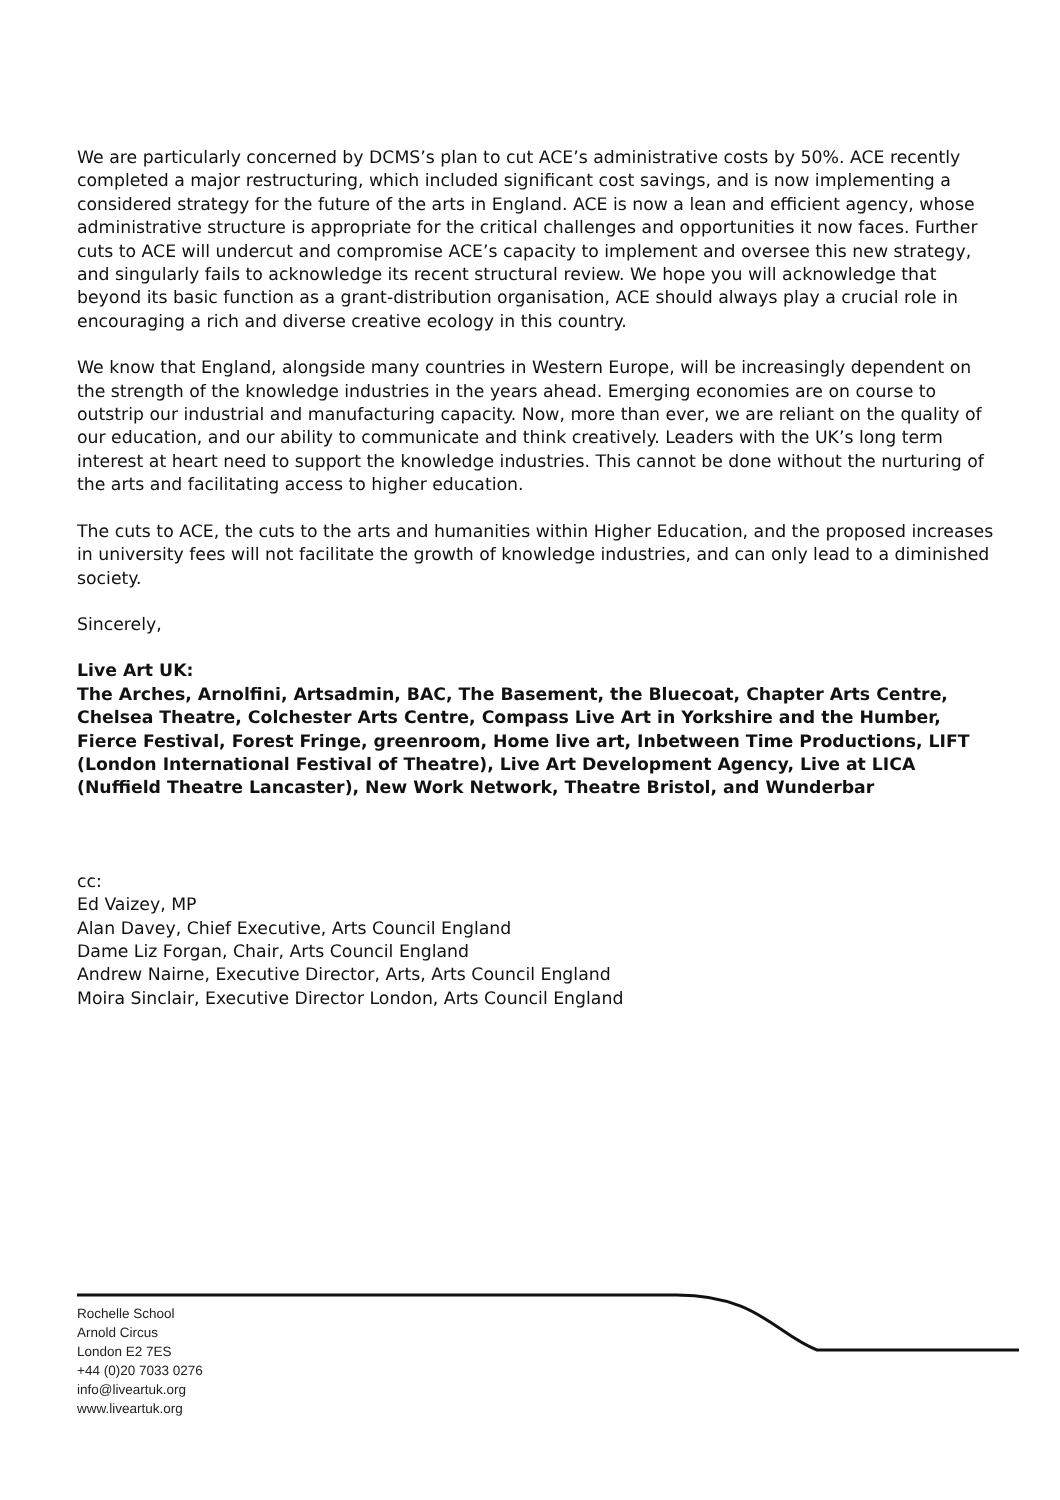We are particularly concerned by DCMS’s plan to cut ACE’s administrative costs by 50%. ACE recently completed a major restructuring, which included significant cost savings, and is now implementing a considered strategy for the future of the arts in England. ACE is now a lean and efficient agency, whose administrative structure is appropriate for the critical challenges and opportunities it now faces. Further cuts to ACE will undercut and compromise ACE’s capacity to implement and oversee this new strategy, and singularly fails to acknowledge its recent structural review. We hope you will acknowledge that beyond its basic function as a grant-distribution organisation, ACE should always play a crucial role in encouraging a rich and diverse creative ecology in this country.
We know that England, alongside many countries in Western Europe, will be increasingly dependent on the strength of the knowledge industries in the years ahead. Emerging economies are on course to outstrip our industrial and manufacturing capacity. Now, more than ever, we are reliant on the quality of our education, and our ability to communicate and think creatively. Leaders with the UK’s long term interest at heart need to support the knowledge industries. This cannot be done without the nurturing of the arts and facilitating access to higher education.
The cuts to ACE, the cuts to the arts and humanities within Higher Education, and the proposed increases in university fees will not facilitate the growth of knowledge industries, and can only lead to a diminished society.
Sincerely,
Live Art UK:
The Arches, Arnolfini, Artsadmin, BAC, The Basement, the Bluecoat, Chapter Arts Centre, Chelsea Theatre, Colchester Arts Centre, Compass Live Art in Yorkshire and the Humber, Fierce Festival, Forest Fringe, greenroom, Home live art, Inbetween Time Productions, LIFT (London International Festival of Theatre), Live Art Development Agency, Live at LICA (Nuffield Theatre Lancaster), New Work Network, Theatre Bristol, and Wunderbar
cc:
Ed Vaizey, MP
Alan Davey, Chief Executive, Arts Council England
Dame Liz Forgan, Chair, Arts Council England
Andrew Nairne, Executive Director, Arts, Arts Council England
Moira Sinclair, Executive Director London, Arts Council England
Rochelle School
Arnold Circus
London E2 7ES
+44 (0)20 7033 0276
info@liveartuk.org
www.liveartuk.org